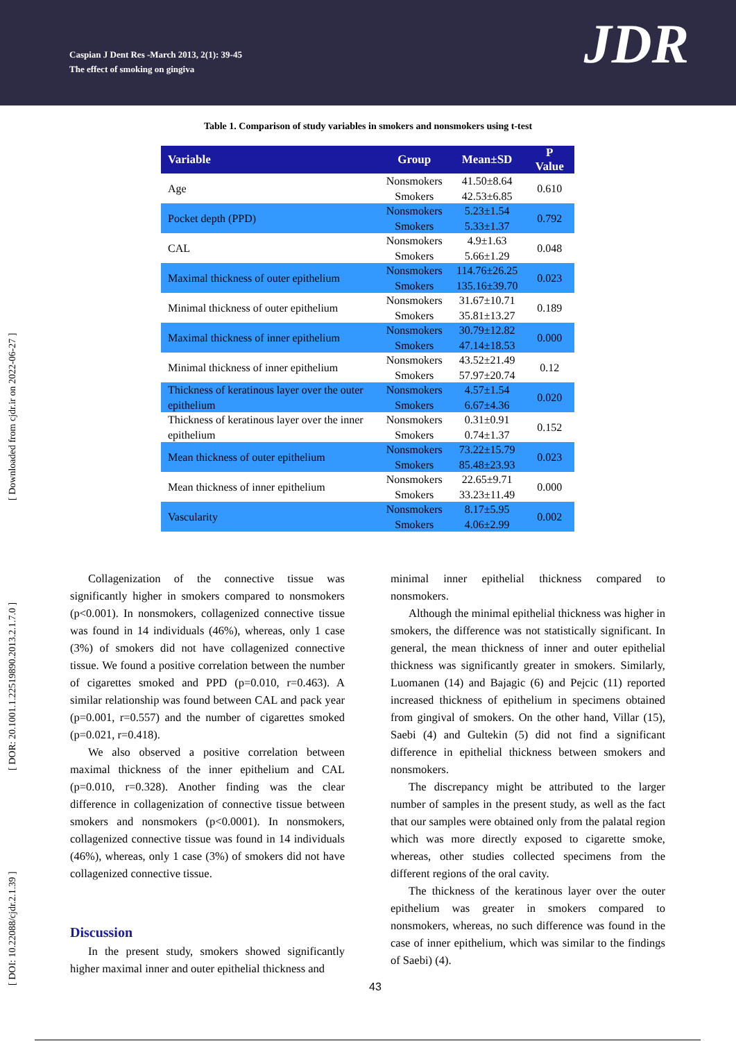Caspian J Dent Res -March 2013, 2(1): 39-45
The effect of smoking on gingiva
JDR
[ DOI: 10.22088/cjdr.2.1.39 ] [ DOR: 20.1001.1.22519890.2013.2.1.7.0 ] [ Downloaded from cjdr.ir on 2022-06-27 ]
Table 1. Comparison of study variables in smokers and nonsmokers using t-test
| Variable | Group | Mean±SD | P Value |
| --- | --- | --- | --- |
| Age | Nonsmokers | 41.50±8.64 | 0.610 |
| | Smokers | 42.53±6.85 | |
| Pocket depth (PPD) | Nonsmokers | 5.23±1.54 | 0.792 |
| | Smokers | 5.33±1.37 | |
| CAL | Nonsmokers | 4.9±1.63 | 0.048 |
| | Smokers | 5.66±1.29 | |
| Maximal thickness of outer epithelium | Nonsmokers | 114.76±26.25 | 0.023 |
| | Smokers | 135.16±39.70 | |
| Minimal thickness of outer epithelium | Nonsmokers | 31.67±10.71 | 0.189 |
| | Smokers | 35.81±13.27 | |
| Maximal thickness of inner epithelium | Nonsmokers | 30.79±12.82 | 0.000 |
| | Smokers | 47.14±18.53 | |
| Minimal thickness of inner epithelium | Nonsmokers | 43.52±21.49 | 0.12 |
| | Smokers | 57.97±20.74 | |
| Thickness of keratinous layer over the outer epithelium | Nonsmokers | 4.57±1.54 | 0.020 |
| | Smokers | 6.67±4.36 | |
| Thickness of keratinous layer over the inner epithelium | Nonsmokers | 0.31±0.91 | 0.152 |
| | Smokers | 0.74±1.37 | |
| Mean thickness of outer epithelium | Nonsmokers | 73.22±15.79 | 0.023 |
| | Smokers | 85.48±23.93 | |
| Mean thickness of inner epithelium | Nonsmokers | 22.65±9.71 | 0.000 |
| | Smokers | 33.23±11.49 | |
| Vascularity | Nonsmokers | 8.17±5.95 | 0.002 |
| | Smokers | 4.06±2.99 | |
Collagenization of the connective tissue was significantly higher in smokers compared to nonsmokers (p<0.001). In nonsmokers, collagenized connective tissue was found in 14 individuals (46%), whereas, only 1 case (3%) of smokers did not have collagenized connective tissue. We found a positive correlation between the number of cigarettes smoked and PPD (p=0.010, r=0.463). A similar relationship was found between CAL and pack year (p=0.001, r=0.557) and the number of cigarettes smoked (p=0.021, r=0.418).
We also observed a positive correlation between maximal thickness of the inner epithelium and CAL (p=0.010, r=0.328). Another finding was the clear difference in collagenization of connective tissue between smokers and nonsmokers (p<0.0001). In nonsmokers, collagenized connective tissue was found in 14 individuals (46%), whereas, only 1 case (3%) of smokers did not have collagenized connective tissue.
Discussion
In the present study, smokers showed significantly higher maximal inner and outer epithelial thickness and
minimal inner epithelial thickness compared to nonsmokers.
Although the minimal epithelial thickness was higher in smokers, the difference was not statistically significant. In general, the mean thickness of inner and outer epithelial thickness was significantly greater in smokers. Similarly, Luomanen (14) and Bajagic (6) and Pejcic (11) reported increased thickness of epithelium in specimens obtained from gingival of smokers. On the other hand, Villar (15), Saebi (4) and Gultekin (5) did not find a significant difference in epithelial thickness between smokers and nonsmokers.
The discrepancy might be attributed to the larger number of samples in the present study, as well as the fact that our samples were obtained only from the palatal region which was more directly exposed to cigarette smoke, whereas, other studies collected specimens from the different regions of the oral cavity.
The thickness of the keratinous layer over the outer epithelium was greater in smokers compared to nonsmokers, whereas, no such difference was found in the case of inner epithelium, which was similar to the findings of Saebi) (4).
43